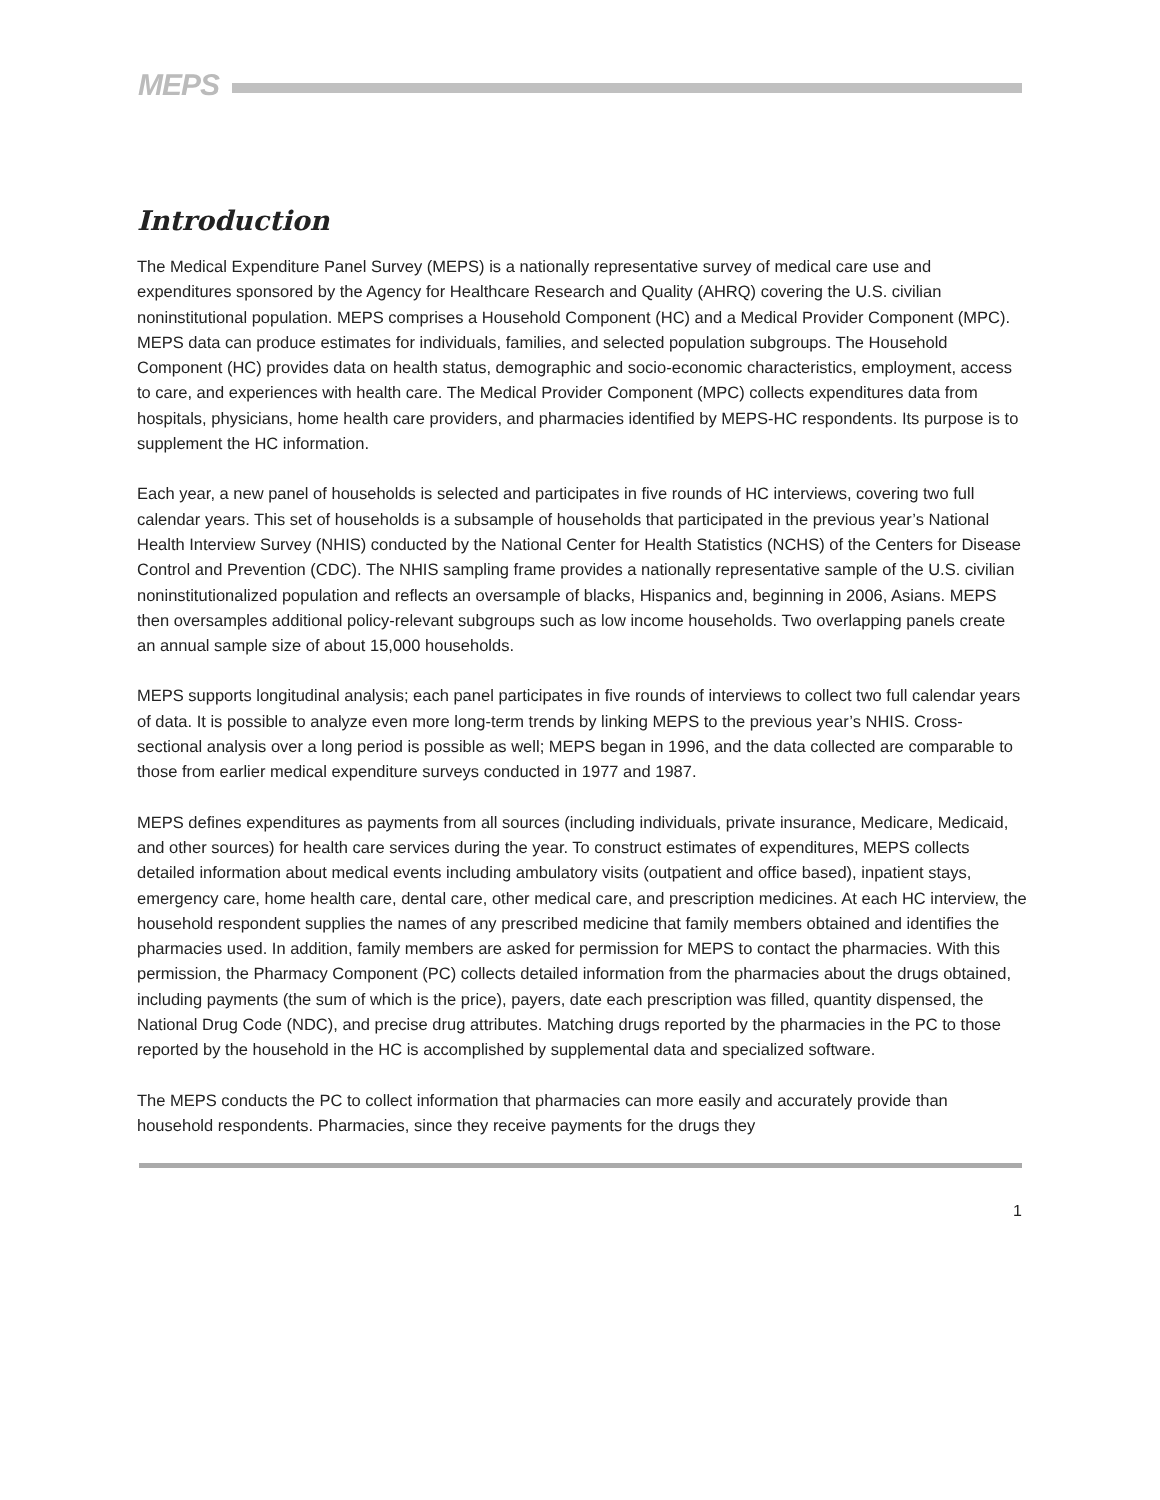MEPS
Introduction
The Medical Expenditure Panel Survey (MEPS) is a nationally representative survey of medical care use and expenditures sponsored by the Agency for Healthcare Research and Quality (AHRQ) covering the U.S. civilian noninstitutional population. MEPS comprises a Household Component (HC) and a Medical Provider Component (MPC). MEPS data can produce estimates for individuals, families, and selected population subgroups. The Household Component (HC) provides data on health status, demographic and socio-economic characteristics, employment, access to care, and experiences with health care. The Medical Provider Component (MPC) collects expenditures data from hospitals, physicians, home health care providers, and pharmacies identified by MEPS-HC respondents. Its purpose is to supplement the HC information.
Each year, a new panel of households is selected and participates in five rounds of HC interviews, covering two full calendar years. This set of households is a subsample of households that participated in the previous year’s National Health Interview Survey (NHIS) conducted by the National Center for Health Statistics (NCHS) of the Centers for Disease Control and Prevention (CDC). The NHIS sampling frame provides a nationally representative sample of the U.S. civilian noninstitutionalized population and reflects an oversample of blacks, Hispanics and, beginning in 2006, Asians. MEPS then oversamples additional policy-relevant subgroups such as low income households. Two overlapping panels create an annual sample size of about 15,000 households.
MEPS supports longitudinal analysis; each panel participates in five rounds of interviews to collect two full calendar years of data. It is possible to analyze even more long-term trends by linking MEPS to the previous year’s NHIS. Cross-sectional analysis over a long period is possible as well; MEPS began in 1996, and the data collected are comparable to those from earlier medical expenditure surveys conducted in 1977 and 1987.
MEPS defines expenditures as payments from all sources (including individuals, private insurance, Medicare, Medicaid, and other sources) for health care services during the year. To construct estimates of expenditures, MEPS collects detailed information about medical events including ambulatory visits (outpatient and office based), inpatient stays, emergency care, home health care, dental care, other medical care, and prescription medicines. At each HC interview, the household respondent supplies the names of any prescribed medicine that family members obtained and identifies the pharmacies used. In addition, family members are asked for permission for MEPS to contact the pharmacies. With this permission, the Pharmacy Component (PC) collects detailed information from the pharmacies about the drugs obtained, including payments (the sum of which is the price), payers, date each prescription was filled, quantity dispensed, the National Drug Code (NDC), and precise drug attributes. Matching drugs reported by the pharmacies in the PC to those reported by the household in the HC is accomplished by supplemental data and specialized software.
The MEPS conducts the PC to collect information that pharmacies can more easily and accurately provide than household respondents. Pharmacies, since they receive payments for the drugs they
1